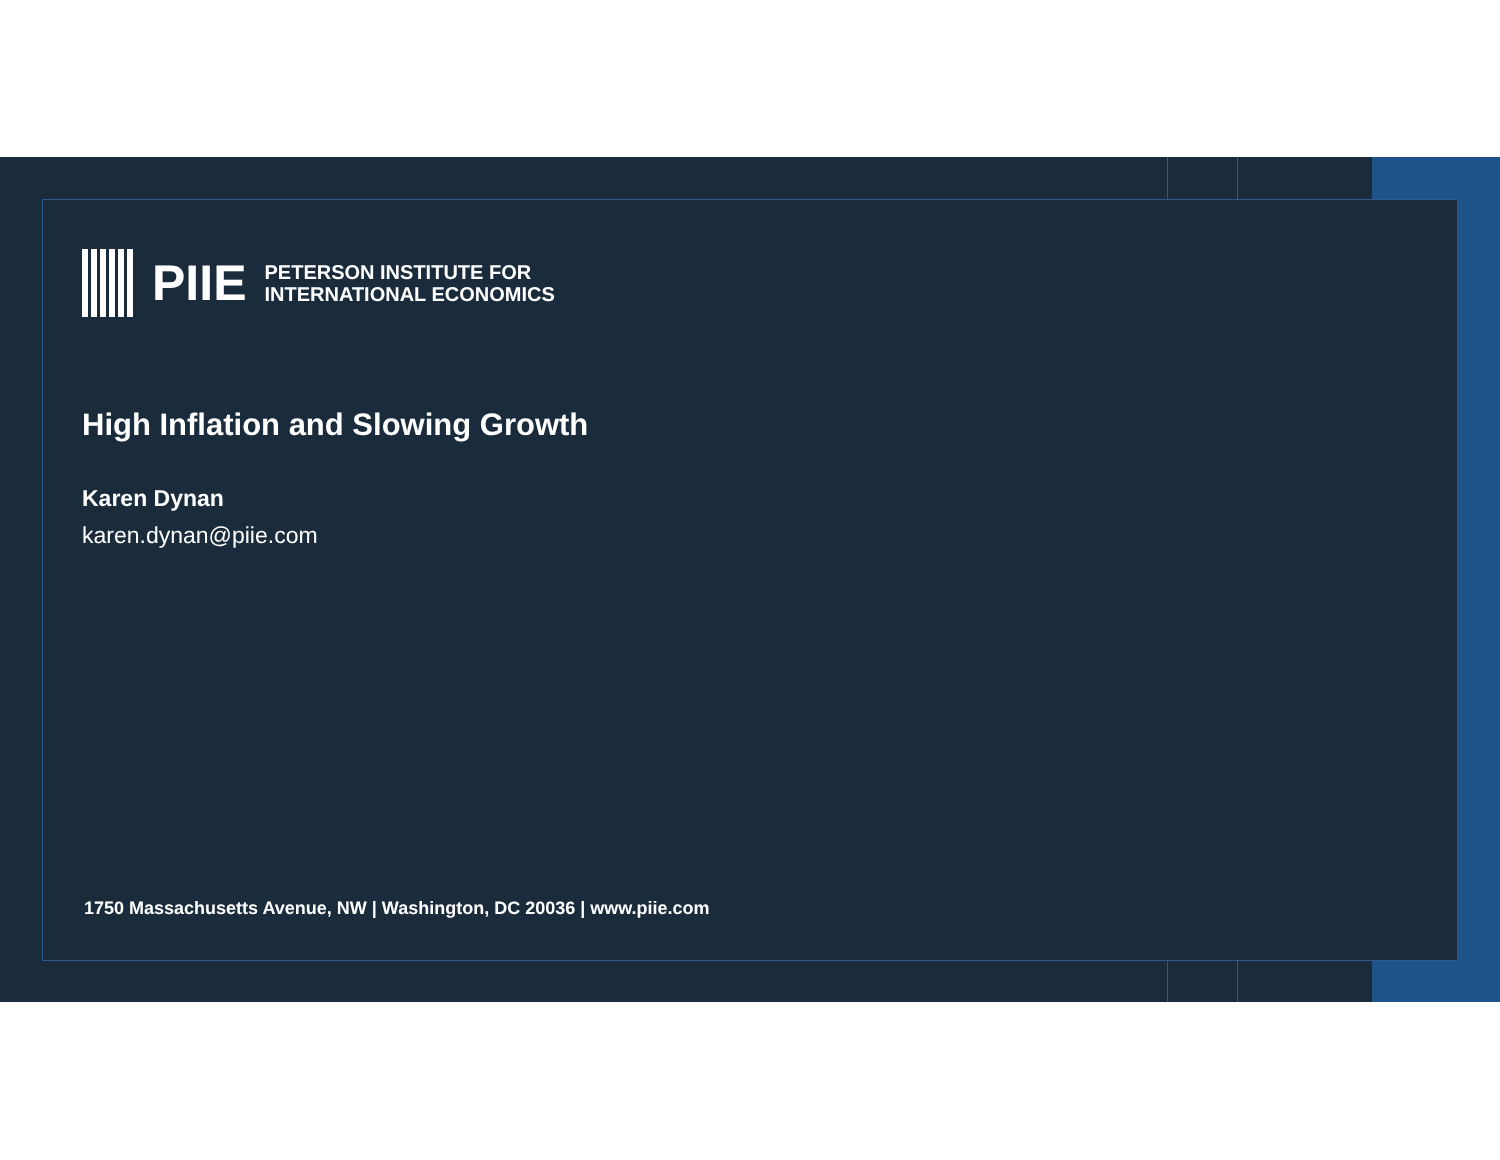PIIE
PETERSON INSTITUTE FOR
INTERNATIONAL ECONOMICS
High Inflation and Slowing Growth
Karen Dynan
karen.dynan@piie.com
1750 Massachusetts Avenue, NW | Washington, DC 20036 | www.piie.com